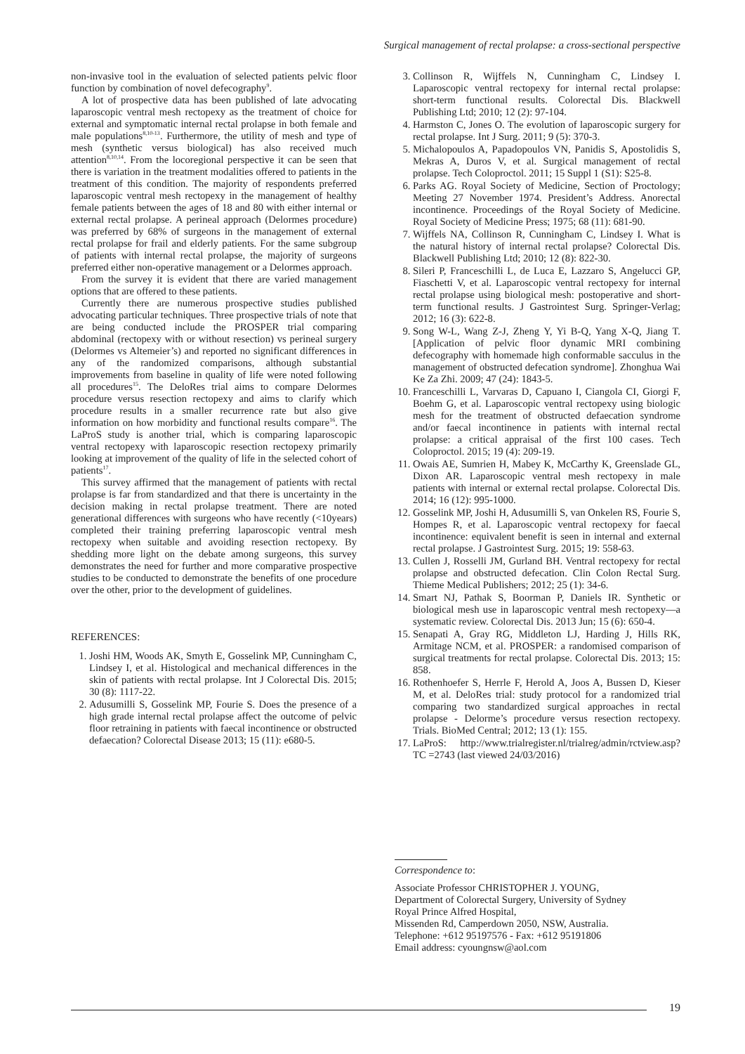Surgical management of rectal prolapse: a cross-sectional perspective
non-invasive tool in the evaluation of selected patients pelvic floor function by combination of novel defecography<sup>9</sup>.
A lot of prospective data has been published of late advocating laparoscopic ventral mesh rectopexy as the treatment of choice for external and symptomatic internal rectal prolapse in both female and male populations<sup>8,10-13</sup>. Furthermore, the utility of mesh and type of mesh (synthetic versus biological) has also received much attention<sup>8,10,14</sup>. From the locoregional perspective it can be seen that there is variation in the treatment modalities offered to patients in the treatment of this condition. The majority of respondents preferred laparoscopic ventral mesh rectopexy in the management of healthy female patients between the ages of 18 and 80 with either internal or external rectal prolapse. A perineal approach (Delormes procedure) was preferred by 68% of surgeons in the management of external rectal prolapse for frail and elderly patients. For the same subgroup of patients with internal rectal prolapse, the majority of surgeons preferred either non-operative management or a Delormes approach.
From the survey it is evident that there are varied management options that are offered to these patients.
Currently there are numerous prospective studies published advocating particular techniques. Three prospective trials of note that are being conducted include the PROSPER trial comparing abdominal (rectopexy with or without resection) vs perineal surgery (Delormes vs Altemeier’s) and reported no significant differences in any of the randomized comparisons, although substantial improvements from baseline in quality of life were noted following all procedures<sup>15</sup>. The DeloRes trial aims to compare Delormes procedure versus resection rectopexy and aims to clarify which procedure results in a smaller recurrence rate but also give information on how morbidity and functional results compare<sup>16</sup>. The LaProS study is another trial, which is comparing laparoscopic ventral rectopexy with laparoscopic resection rectopexy primarily looking at improvement of the quality of life in the selected cohort of patients<sup>17</sup>.
This survey affirmed that the management of patients with rectal prolapse is far from standardized and that there is uncertainty in the decision making in rectal prolapse treatment. There are noted generational differences with surgeons who have recently (<10years) completed their training preferring laparoscopic ventral mesh rectopexy when suitable and avoiding resection rectopexy. By shedding more light on the debate among surgeons, this survey demonstrates the need for further and more comparative prospective studies to be conducted to demonstrate the benefits of one procedure over the other, prior to the development of guidelines.
REFERENCES:
1. Joshi HM, Woods AK, Smyth E, Gosselink MP, Cunningham C, Lindsey I, et al. Histological and mechanical differences in the skin of patients with rectal prolapse. Int J Colorectal Dis. 2015; 30 (8): 1117-22.
2. Adusumilli S, Gosselink MP, Fourie S. Does the presence of a high grade internal rectal prolapse affect the outcome of pelvic floor retraining in patients with faecal incontinence or obstructed defaecation? Colorectal Disease 2013; 15 (11): e680-5.
3. Collinson R, Wijffels N, Cunningham C, Lindsey I. Laparoscopic ventral rectopexy for internal rectal prolapse: short-term functional results. Colorectal Dis. Blackwell Publishing Ltd; 2010; 12 (2): 97-104.
4. Harmston C, Jones O. The evolution of laparoscopic surgery for rectal prolapse. Int J Surg. 2011; 9 (5): 370-3.
5. Michalopoulos A, Papadopoulos VN, Panidis S, Apostolidis S, Mekras A, Duros V, et al. Surgical management of rectal prolapse. Tech Coloproctol. 2011; 15 Suppl 1 (S1): S25-8.
6. Parks AG. Royal Society of Medicine, Section of Proctology; Meeting 27 November 1974. President’s Address. Anorectal incontinence. Proceedings of the Royal Society of Medicine. Royal Society of Medicine Press; 1975; 68 (11): 681-90.
7. Wijffels NA, Collinson R, Cunningham C, Lindsey I. What is the natural history of internal rectal prolapse? Colorectal Dis. Blackwell Publishing Ltd; 2010; 12 (8): 822-30.
8. Sileri P, Franceschilli L, de Luca E, Lazzaro S, Angelucci GP, Fiaschetti V, et al. Laparoscopic ventral rectopexy for internal rectal prolapse using biological mesh: postoperative and short-term functional results. J Gastrointest Surg. Springer-Verlag; 2012; 16 (3): 622-8.
9. Song W-L, Wang Z-J, Zheng Y, Yi B-Q, Yang X-Q, Jiang T. [Application of pelvic floor dynamic MRI combining defecography with homemade high conformable sacculus in the management of obstructed defecation syndrome]. Zhonghua Wai Ke Za Zhi. 2009; 47 (24): 1843-5.
10. Franceschilli L, Varvaras D, Capuano I, Ciangola CI, Giorgi F, Boehm G, et al. Laparoscopic ventral rectopexy using biologic mesh for the treatment of obstructed defaecation syndrome and/or faecal incontinence in patients with internal rectal prolapse: a critical appraisal of the first 100 cases. Tech Coloproctol. 2015; 19 (4): 209-19.
11. Owais AE, Sumrien H, Mabey K, McCarthy K, Greenslade GL, Dixon AR. Laparoscopic ventral mesh rectopexy in male patients with internal or external rectal prolapse. Colorectal Dis. 2014; 16 (12): 995-1000.
12. Gosselink MP, Joshi H, Adusumilli S, van Onkelen RS, Fourie S, Hompes R, et al. Laparoscopic ventral rectopexy for faecal incontinence: equivalent benefit is seen in internal and external rectal prolapse. J Gastrointest Surg. 2015; 19: 558-63.
13. Cullen J, Rosselli JM, Gurland BH. Ventral rectopexy for rectal prolapse and obstructed defecation. Clin Colon Rectal Surg. Thieme Medical Publishers; 2012; 25 (1): 34-6.
14. Smart NJ, Pathak S, Boorman P, Daniels IR. Synthetic or biological mesh use in laparoscopic ventral mesh rectopexy—a systematic review. Colorectal Dis. 2013 Jun; 15 (6): 650-4.
15. Senapati A, Gray RG, Middleton LJ, Harding J, Hills RK, Armitage NCM, et al. PROSPER: a randomised comparison of surgical treatments for rectal prolapse. Colorectal Dis. 2013; 15: 858.
16. Rothenhoefer S, Herrle F, Herold A, Joos A, Bussen D, Kieser M, et al. DeloRes trial: study protocol for a randomized trial comparing two standardized surgical approaches in rectal prolapse - Delorme’s procedure versus resection rectopexy. Trials. BioMed Central; 2012; 13 (1): 155.
17. LaProS: http://www.trialregister.nl/trialreg/admin/rctview.asp?TC =2743 (last viewed 24/03/2016)
Correspondence to:
Associate Professor CHRISTOPHER J. YOUNG,
Department of Colorectal Surgery, University of Sydney
Royal Prince Alfred Hospital,
Missenden Rd, Camperdown 2050, NSW, Australia.
Telephone: +612 95197576 - Fax: +612 95191806
Email address: cyoungnsw@aol.com
19